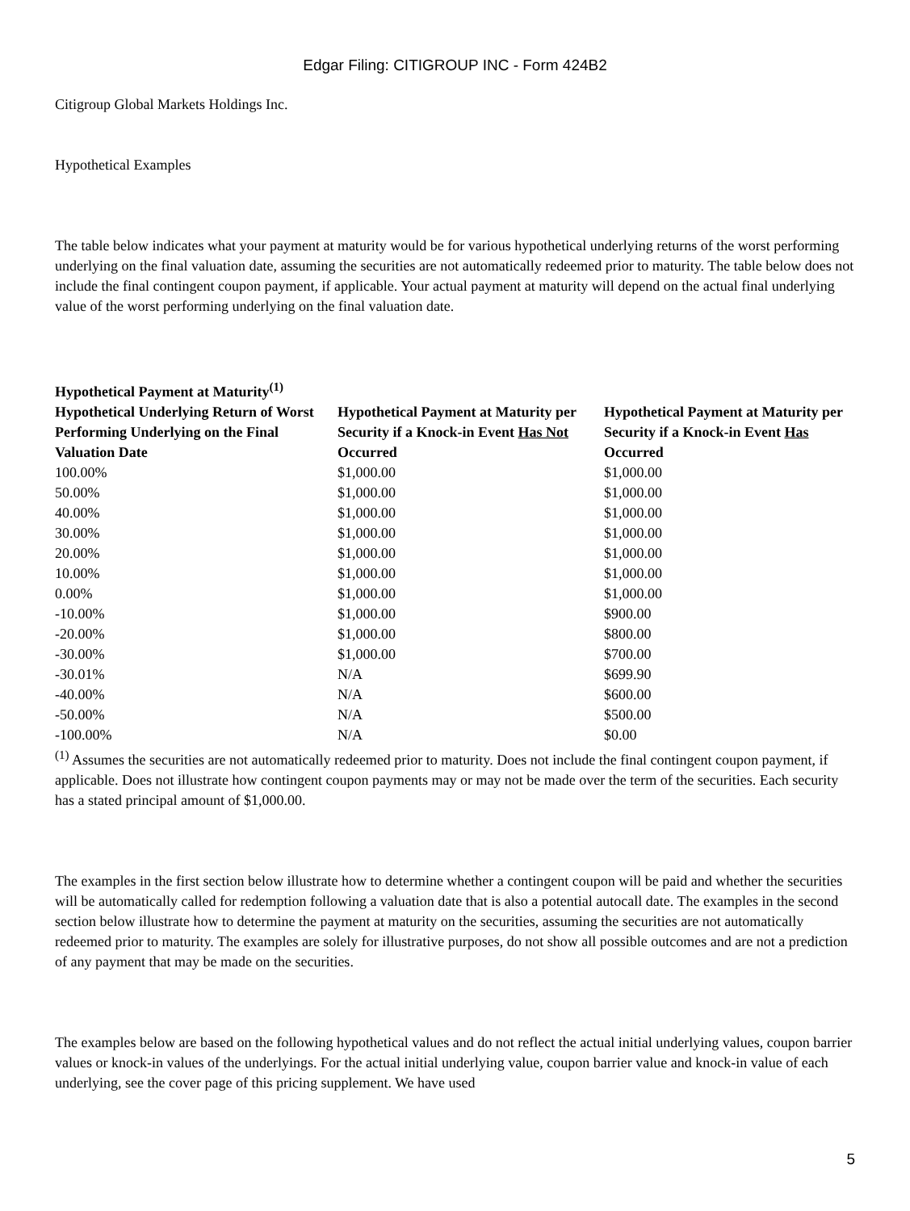Edgar Filing: CITIGROUP INC - Form 424B2
Citigroup Global Markets Holdings Inc.
Hypothetical Examples
The table below indicates what your payment at maturity would be for various hypothetical underlying returns of the worst performing underlying on the final valuation date, assuming the securities are not automatically redeemed prior to maturity. The table below does not include the final contingent coupon payment, if applicable. Your actual payment at maturity will depend on the actual final underlying value of the worst performing underlying on the final valuation date.
| Hypothetical Payment at Maturity<sup>(1)</sup> | | |
| --- | --- | --- |
| Hypothetical Underlying Return of Worst Performing Underlying on the Final Valuation Date | Hypothetical Payment at Maturity per Security if a Knock-in Event Has Not Occurred | Hypothetical Payment at Maturity per Security if a Knock-in Event Has Occurred |
| 100.00% | $1,000.00 | $1,000.00 |
| 50.00% | $1,000.00 | $1,000.00 |
| 40.00% | $1,000.00 | $1,000.00 |
| 30.00% | $1,000.00 | $1,000.00 |
| 20.00% | $1,000.00 | $1,000.00 |
| 10.00% | $1,000.00 | $1,000.00 |
| 0.00% | $1,000.00 | $1,000.00 |
| -10.00% | $1,000.00 | $900.00 |
| -20.00% | $1,000.00 | $800.00 |
| -30.00% | $1,000.00 | $700.00 |
| -30.01% | N/A | $699.90 |
| -40.00% | N/A | $600.00 |
| -50.00% | N/A | $500.00 |
| -100.00% | N/A | $0.00 |
<sup>(1)</sup> Assumes the securities are not automatically redeemed prior to maturity. Does not include the final contingent coupon payment, if applicable. Does not illustrate how contingent coupon payments may or may not be made over the term of the securities. Each security has a stated principal amount of $1,000.00.
The examples in the first section below illustrate how to determine whether a contingent coupon will be paid and whether the securities will be automatically called for redemption following a valuation date that is also a potential autocall date. The examples in the second section below illustrate how to determine the payment at maturity on the securities, assuming the securities are not automatically redeemed prior to maturity. The examples are solely for illustrative purposes, do not show all possible outcomes and are not a prediction of any payment that may be made on the securities.
The examples below are based on the following hypothetical values and do not reflect the actual initial underlying values, coupon barrier values or knock-in values of the underlyings. For the actual initial underlying value, coupon barrier value and knock-in value of each underlying, see the cover page of this pricing supplement. We have used
5